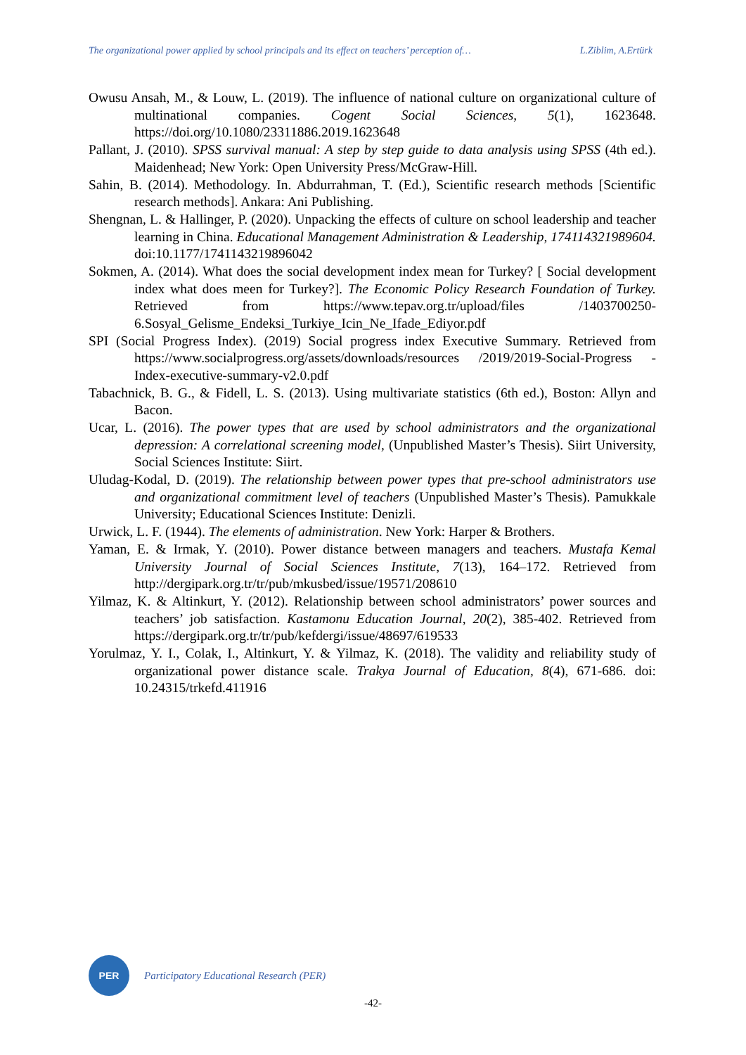The organizational power applied by school principals and its effect on teachers’ perception of… L.Ziblim, A.Ertürk
Owusu Ansah, M., & Louw, L. (2019). The influence of national culture on organizational culture of multinational companies. Cogent Social Sciences, 5(1), 1623648. https://doi.org/10.1080/23311886.2019.1623648
Pallant, J. (2010). SPSS survival manual: A step by step guide to data analysis using SPSS (4th ed.). Maidenhead; New York: Open University Press/McGraw-Hill.
Sahin, B. (2014). Methodology. In. Abdurrahman, T. (Ed.), Scientific research methods [Scientific research methods]. Ankara: Ani Publishing.
Shengnan, L. & Hallinger, P. (2020). Unpacking the effects of culture on school leadership and teacher learning in China. Educational Management Administration & Leadership, 174114321989604. doi:10.1177/1741143219896042
Sokmen, A. (2014). What does the social development index mean for Turkey? [ Social development index what does meen for Turkey?]. The Economic Policy Research Foundation of Turkey. Retrieved from https://www.tepav.org.tr/upload/files /1403700250-6.Sosyal_Gelisme_Endeksi_Turkiye_Icin_Ne_Ifade_Ediyor.pdf
SPI (Social Progress Index). (2019) Social progress index Executive Summary. Retrieved from https://www.socialprogress.org/assets/downloads/resources /2019/2019-Social-Progress -Index-executive-summary-v2.0.pdf
Tabachnick, B. G., & Fidell, L. S. (2013). Using multivariate statistics (6th ed.), Boston: Allyn and Bacon.
Ucar, L. (2016). The power types that are used by school administrators and the organizational depression: A correlational screening model, (Unpublished Master’s Thesis). Siirt University, Social Sciences Institute: Siirt.
Uludag-Kodal, D. (2019). The relationship between power types that pre-school administrators use and organizational commitment level of teachers (Unpublished Master’s Thesis). Pamukkale University; Educational Sciences Institute: Denizli.
Urwick, L. F. (1944). The elements of administration. New York: Harper & Brothers.
Yaman, E. & Irmak, Y. (2010). Power distance between managers and teachers. Mustafa Kemal University Journal of Social Sciences Institute, 7(13), 164–172. Retrieved from http://dergipark.org.tr/tr/pub/mkusbed/issue/19571/208610
Yilmaz, K. & Altinkurt, Y. (2012). Relationship between school administrators’ power sources and teachers’ job satisfaction. Kastamonu Education Journal, 20(2), 385-402. Retrieved from https://dergipark.org.tr/tr/pub/kefdergi/issue/48697/619533
Yorulmaz, Y. I., Colak, I., Altinkurt, Y. & Yilmaz, K. (2018). The validity and reliability study of organizational power distance scale. Trakya Journal of Education, 8(4), 671-686. doi: 10.24315/trkefd.411916
PER
Participatory Educational Research (PER)
-42-